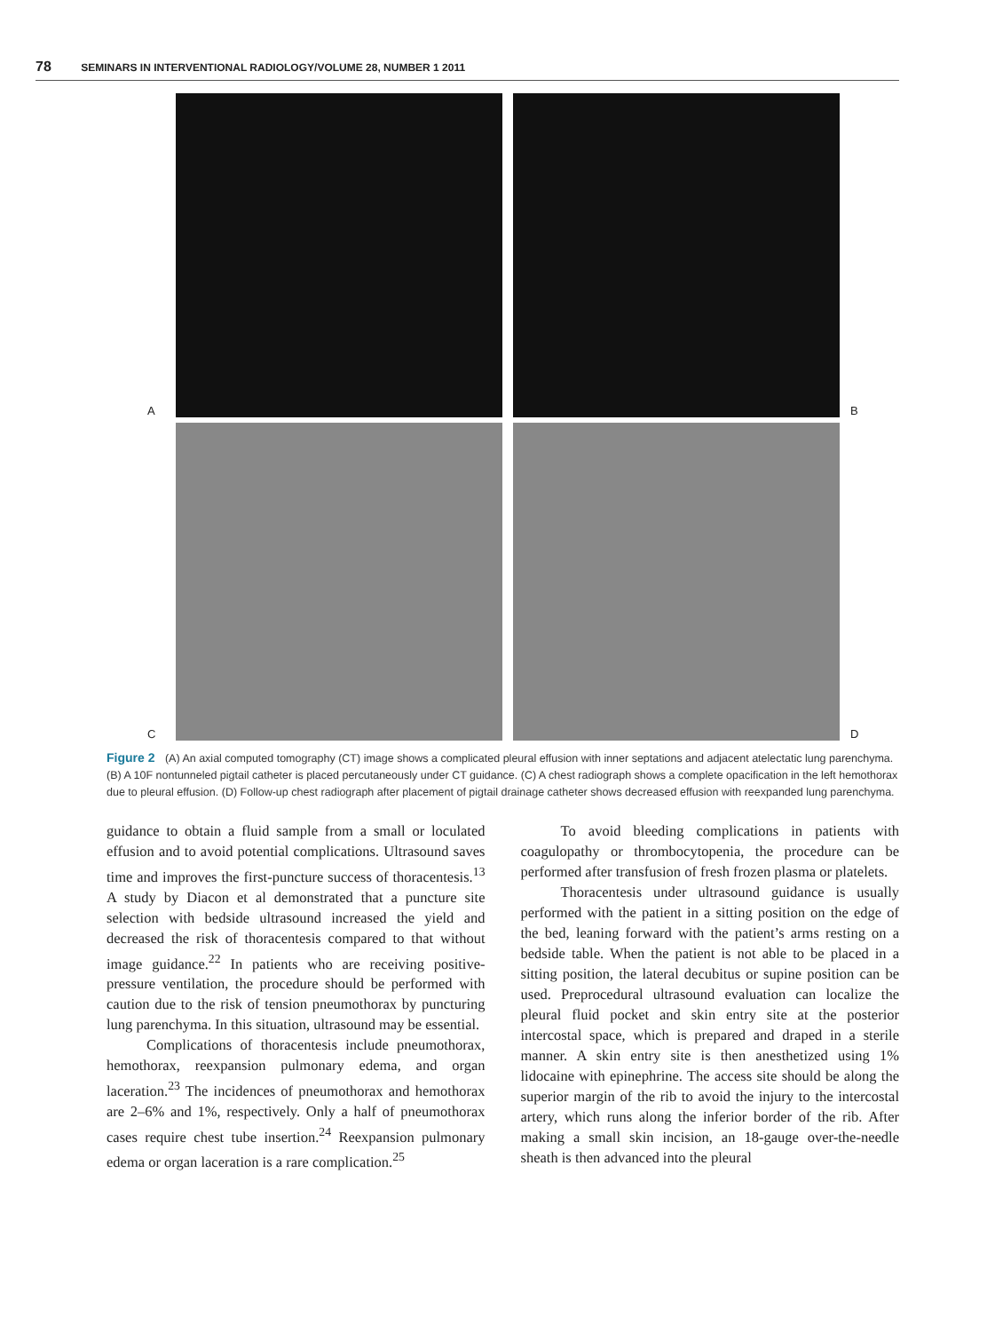78 SEMINARS IN INTERVENTIONAL RADIOLOGY/VOLUME 28, NUMBER 1 2011
A
B
C
D
Figure 2 (A) An axial computed tomography (CT) image shows a complicated pleural effusion with inner septations and adjacent atelectatic lung parenchyma. (B) A 10F nontunneled pigtail catheter is placed percutaneously under CT guidance. (C) A chest radiograph shows a complete opacification in the left hemothorax due to pleural effusion. (D) Follow-up chest radiograph after placement of pigtail drainage catheter shows decreased effusion with reexpanded lung parenchyma.
guidance to obtain a fluid sample from a small or loculated effusion and to avoid potential complications. Ultrasound saves time and improves the first-puncture success of thoracentesis.<sup>13</sup> A study by Diacon et al demonstrated that a puncture site selection with bedside ultrasound increased the yield and decreased the risk of thoracentesis compared to that without image guidance.<sup>22</sup> In patients who are receiving positive-pressure ventilation, the procedure should be performed with caution due to the risk of tension pneumothorax by puncturing lung parenchyma. In this situation, ultrasound may be essential.
Complications of thoracentesis include pneumothorax, hemothorax, reexpansion pulmonary edema, and organ laceration.<sup>23</sup> The incidences of pneumothorax and hemothorax are 2–6% and 1%, respectively. Only a half of pneumothorax cases require chest tube insertion.<sup>24</sup> Reexpansion pulmonary edema or organ laceration is a rare complication.<sup>25</sup>
To avoid bleeding complications in patients with coagulopathy or thrombocytopenia, the procedure can be performed after transfusion of fresh frozen plasma or platelets.
Thoracentesis under ultrasound guidance is usually performed with the patient in a sitting position on the edge of the bed, leaning forward with the patient’s arms resting on a bedside table. When the patient is not able to be placed in a sitting position, the lateral decubitus or supine position can be used. Preprocedural ultrasound evaluation can localize the pleural fluid pocket and skin entry site at the posterior intercostal space, which is prepared and draped in a sterile manner. A skin entry site is then anesthetized using 1% lidocaine with epinephrine. The access site should be along the superior margin of the rib to avoid the injury to the intercostal artery, which runs along the inferior border of the rib. After making a small skin incision, an 18-gauge over-the-needle sheath is then advanced into the pleural